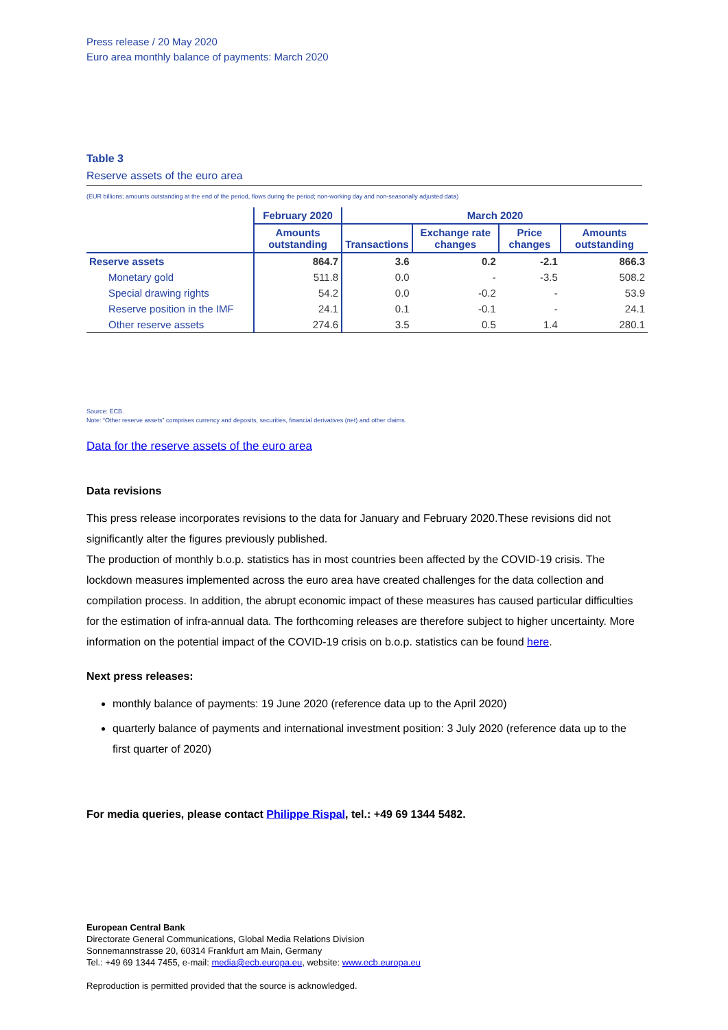Press release / 20 May 2020
Euro area monthly balance of payments: March 2020
Table 3
Reserve assets of the euro area
(EUR billions; amounts outstanding at the end of the period, flows during the period; non-working day and non-seasonally adjusted data)
| | February 2020 | March 2020 | | | |
| --- | --- | --- | --- | --- | --- |
| | Amounts outstanding | Transactions | Exchange rate changes | Price changes | Amounts outstanding |
| Reserve assets | 864.7 | 3.6 | 0.2 | -2.1 | 866.3 |
| Monetary gold | 511.8 | 0.0 | - | -3.5 | 508.2 |
| Special drawing rights | 54.2 | 0.0 | -0.2 | - | 53.9 |
| Reserve position in the IMF | 24.1 | 0.1 | -0.1 | - | 24.1 |
| Other reserve assets | 274.6 | 3.5 | 0.5 | 1.4 | 280.1 |
Source: ECB.
Note: “Other reserve assets” comprises currency and deposits, securities, financial derivatives (net) and other claims.
Data for the reserve assets of the euro area
Data revisions
This press release incorporates revisions to the data for January and February 2020.These revisions did not significantly alter the figures previously published.
The production of monthly b.o.p. statistics has in most countries been affected by the COVID-19 crisis. The lockdown measures implemented across the euro area have created challenges for the data collection and compilation process. In addition, the abrupt economic impact of these measures has caused particular difficulties for the estimation of infra-annual data. The forthcoming releases are therefore subject to higher uncertainty. More information on the potential impact of the COVID-19 crisis on b.o.p. statistics can be found here.
Next press releases:
monthly balance of payments: 19 June 2020 (reference data up to the April 2020)
quarterly balance of payments and international investment position: 3 July 2020 (reference data up to the first quarter of 2020)
For media queries, please contact Philippe Rispal, tel.: +49 69 1344 5482.
European Central Bank
Directorate General Communications, Global Media Relations Division
Sonnemannstrasse 20, 60314 Frankfurt am Main, Germany
Tel.: +49 69 1344 7455, e-mail: media@ecb.europa.eu, website: www.ecb.europa.eu
Reproduction is permitted provided that the source is acknowledged.